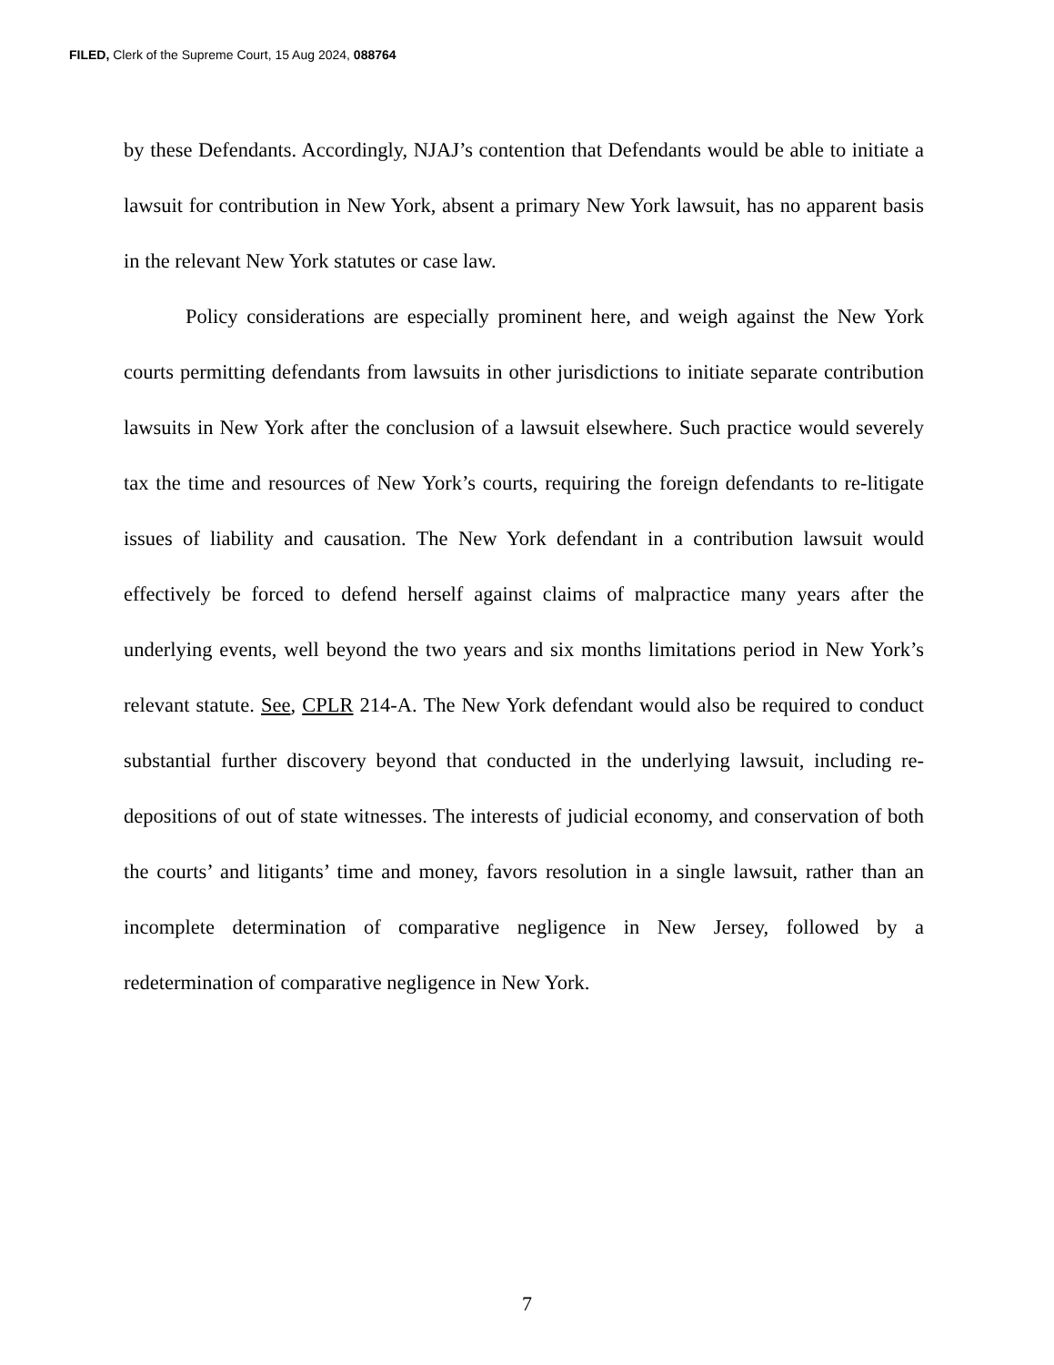FILED, Clerk of the Supreme Court, 15 Aug 2024, 088764
by these Defendants. Accordingly, NJAJ’s contention that Defendants would be able to initiate a lawsuit for contribution in New York, absent a primary New York lawsuit, has no apparent basis in the relevant New York statutes or case law.
Policy considerations are especially prominent here, and weigh against the New York courts permitting defendants from lawsuits in other jurisdictions to initiate separate contribution lawsuits in New York after the conclusion of a lawsuit elsewhere. Such practice would severely tax the time and resources of New York’s courts, requiring the foreign defendants to re-litigate issues of liability and causation. The New York defendant in a contribution lawsuit would effectively be forced to defend herself against claims of malpractice many years after the underlying events, well beyond the two years and six months limitations period in New York’s relevant statute. See, CPLR 214-A. The New York defendant would also be required to conduct substantial further discovery beyond that conducted in the underlying lawsuit, including re-depositions of out of state witnesses. The interests of judicial economy, and conservation of both the courts’ and litigants’ time and money, favors resolution in a single lawsuit, rather than an incomplete determination of comparative negligence in New Jersey, followed by a redetermination of comparative negligence in New York.
7